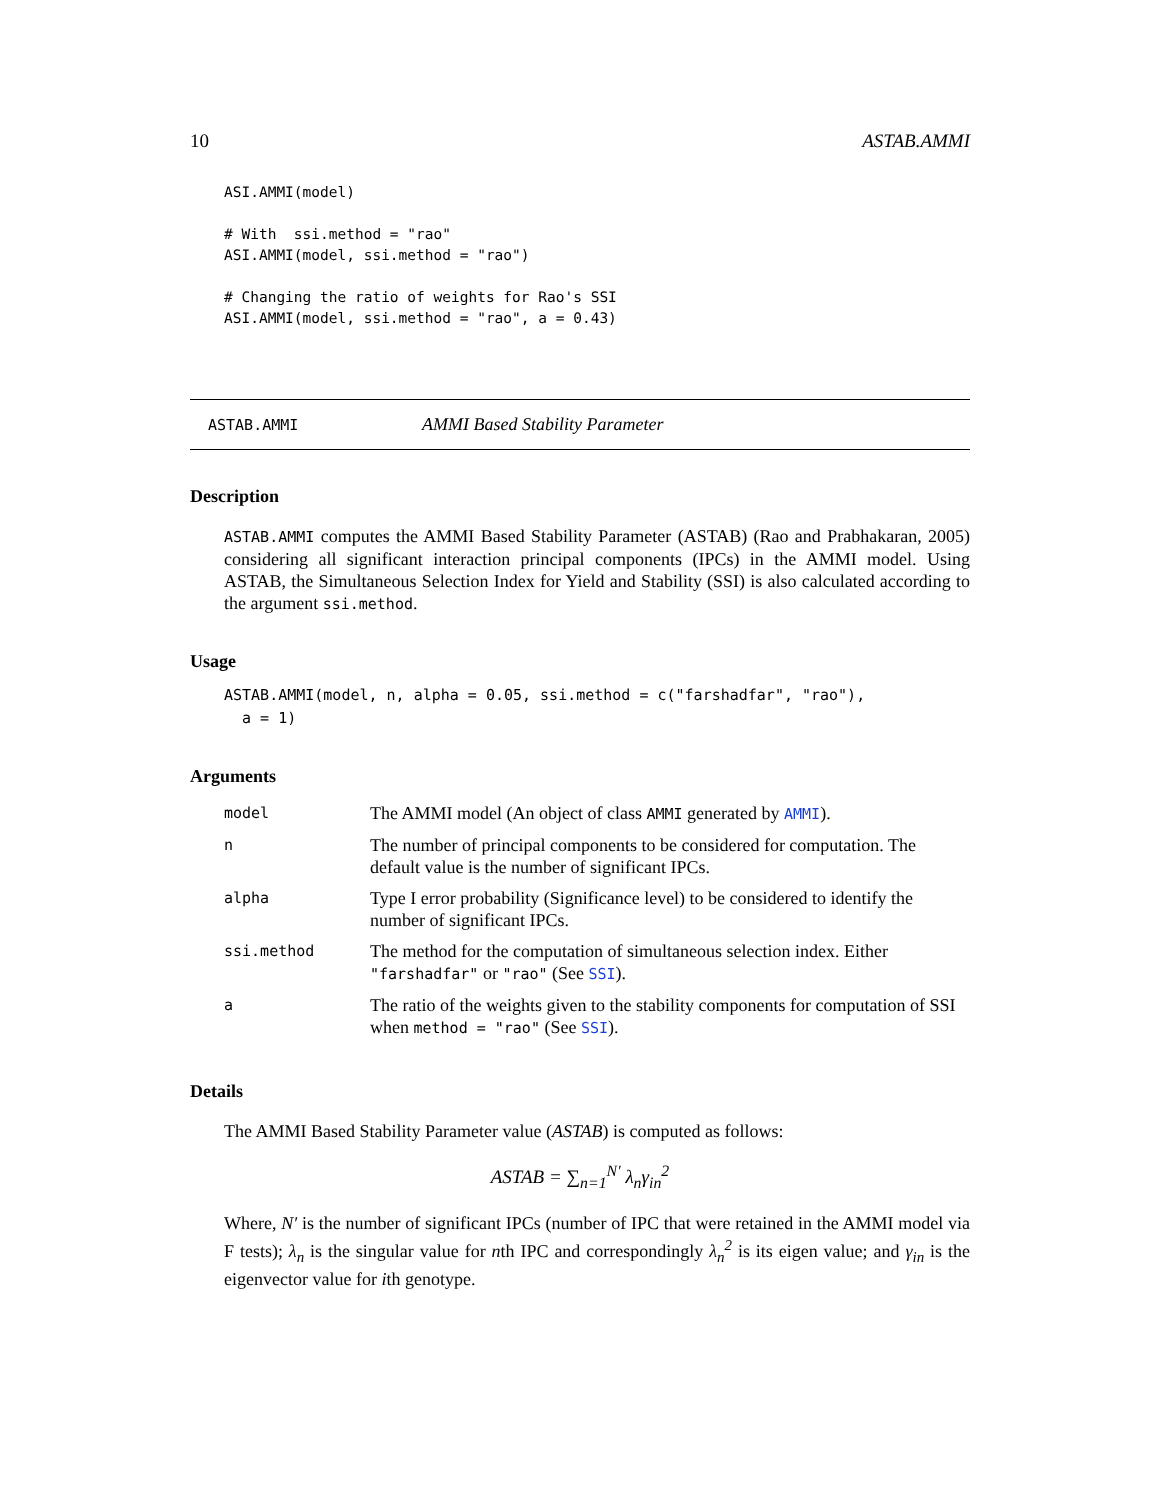10 ASTAB.AMMI
ASI.AMMI(model)

# With  ssi.method = "rao"
ASI.AMMI(model, ssi.method = "rao")

# Changing the ratio of weights for Rao's SSI
ASI.AMMI(model, ssi.method = "rao", a = 0.43)
ASTAB.AMMI AMMI Based Stability Parameter
Description
ASTAB.AMMI computes the AMMI Based Stability Parameter (ASTAB) (Rao and Prabhakaran, 2005) considering all significant interaction principal components (IPCs) in the AMMI model. Using ASTAB, the Simultaneous Selection Index for Yield and Stability (SSI) is also calculated according to the argument ssi.method.
Usage
ASTAB.AMMI(model, n, alpha = 0.05, ssi.method = c("farshadfar", "rao"),
  a = 1)
Arguments
| model | The AMMI model (An object of class AMMI generated by AMMI ). |
| n | The number of principal components to be considered for computation. The default value is the number of significant IPCs. |
| alpha | Type I error probability (Significance level) to be considered to identify the number of significant IPCs. |
| ssi.method | The method for the computation of simultaneous selection index. Either "farshadfar" or "rao" (See SSI ). |
| a | The ratio of the weights given to the stability components for computation of SSI when method = "rao" (See SSI ). |
Details
The AMMI Based Stability Parameter value (ASTAB) is computed as follows:
ASTAB = ∑<sub>n=1</sub><sup>N′</sup> λ<sub>n</sub>γ<sub>in</sub><sup>2</sup>
Where, N′ is the number of significant IPCs (number of IPC that were retained in the AMMI model via F tests); λ<sub>n</sub> is the singular value for nth IPC and correspondingly λ<sub>n</sub><sup>2</sup> is its eigen value; and γ<sub>in</sub> is the eigenvector value for ith genotype.